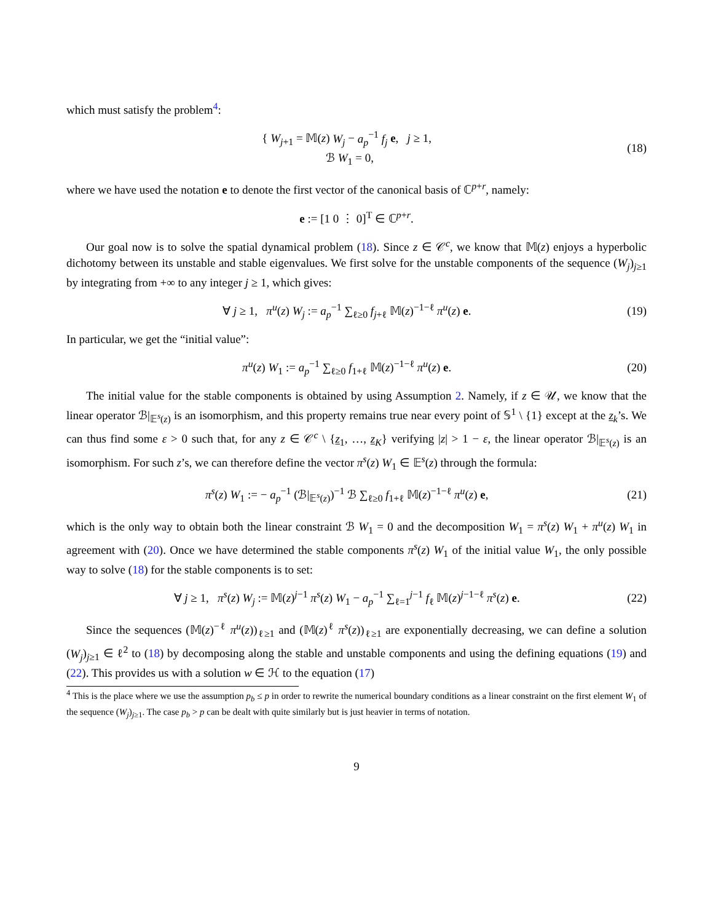which must satisfy the problem<sup>4</sup>:
{ W<sub>j+1</sub> = 𝕄(z) W<sub>j</sub> − a<sub>p</sub><sup>−1</sup> f<sub>j</sub> e, j ≥ 1,
ℬ W<sub>1</sub> = 0,
(18)
where we have used the notation e to denote the first vector of the canonical basis of ℂ<sup>p+r</sup>, namely:
e := [1 0 ⋮ 0]<sup>T</sup> ∈ ℂ<sup>p+r</sup>.
Our goal now is to solve the spatial dynamical problem (18). Since z ∈ 𝒞<sup>c</sup>, we know that 𝕄(z) enjoys a hyperbolic dichotomy between its unstable and stable eigenvalues. We first solve for the unstable components of the sequence (W<sub>j</sub>)<sub>j≥1</sub> by integrating from +∞ to any integer j ≥ 1, which gives:
∀ j ≥ 1, π<sup>u</sup>(z) W<sub>j</sub> := a<sub>p</sub><sup>−1</sup> ∑<sub>ℓ≥0</sub> f<sub>j+ℓ</sub> 𝕄(z)<sup>−1−ℓ</sup> π<sup>u</sup>(z) e.
(19)
In particular, we get the “initial value”:
π<sup>u</sup>(z) W<sub>1</sub> := a<sub>p</sub><sup>−1</sup> ∑<sub>ℓ≥0</sub> f<sub>1+ℓ</sub> 𝕄(z)<sup>−1−ℓ</sup> π<sup>u</sup>(z) e.
(20)
The initial value for the stable components is obtained by using Assumption 2. Namely, if z ∈ 𝒰, we know that the linear operator ℬ|<sub>𝔼<sup>s</sup>(z)</sub> is an isomorphism, and this property remains true near every point of 𝕊<sup>1</sup> \ {1} except at the z<sub>k</sub>’s. We can thus find some ε > 0 such that, for any z ∈ 𝒞<sup>c</sup> \ {z<sub>1</sub>, …, z<sub>K</sub>} verifying |z| > 1 − ε, the linear operator ℬ|<sub>𝔼<sup>s</sup>(z)</sub> is an isomorphism. For such z’s, we can therefore define the vector π<sup>s</sup>(z) W<sub>1</sub> ∈ 𝔼<sup>s</sup>(z) through the formula:
π<sup>s</sup>(z) W<sub>1</sub> := − a<sub>p</sub><sup>−1</sup> (ℬ|<sub>𝔼<sup>s</sup>(z)</sub>)<sup>−1</sup> ℬ ∑<sub>ℓ≥0</sub> f<sub>1+ℓ</sub> 𝕄(z)<sup>−1−ℓ</sup> π<sup>u</sup>(z) e,
(21)
which is the only way to obtain both the linear constraint ℬ W<sub>1</sub> = 0 and the decomposition W<sub>1</sub> = π<sup>s</sup>(z) W<sub>1</sub> + π<sup>u</sup>(z) W<sub>1</sub> in agreement with (20). Once we have determined the stable components π<sup>s</sup>(z) W<sub>1</sub> of the initial value W<sub>1</sub>, the only possible way to solve (18) for the stable components is to set:
∀ j ≥ 1, π<sup>s</sup>(z) W<sub>j</sub> := 𝕄(z)<sup>j−1</sup> π<sup>s</sup>(z) W<sub>1</sub> − a<sub>p</sub><sup>−1</sup> ∑<sub>ℓ=1</sub><sup>j−1</sup> f<sub>ℓ</sub> 𝕄(z)<sup>j−1−ℓ</sup> π<sup>s</sup>(z) e.
(22)
Since the sequences (𝕄(z)<sup>−ℓ</sup> π<sup>u</sup>(z))<sub>ℓ≥1</sub> and (𝕄(z)<sup>ℓ</sup> π<sup>s</sup>(z))<sub>ℓ≥1</sub> are exponentially decreasing, we can define a solution (W<sub>j</sub>)<sub>j≥1</sub> ∈ ℓ<sup>2</sup> to (18) by decomposing along the stable and unstable components and using the defining equations (19) and (22). This provides us with a solution w ∈ ℋ to the equation (17)
<sup>4</sup> This is the place where we use the assumption p<sub>b</sub> ≤ p in order to rewrite the numerical boundary conditions as a linear constraint on the first element W<sub>1</sub> of the sequence (W<sub>j</sub>)<sub>j≥1</sub>. The case p<sub>b</sub> > p can be dealt with quite similarly but is just heavier in terms of notation.
9